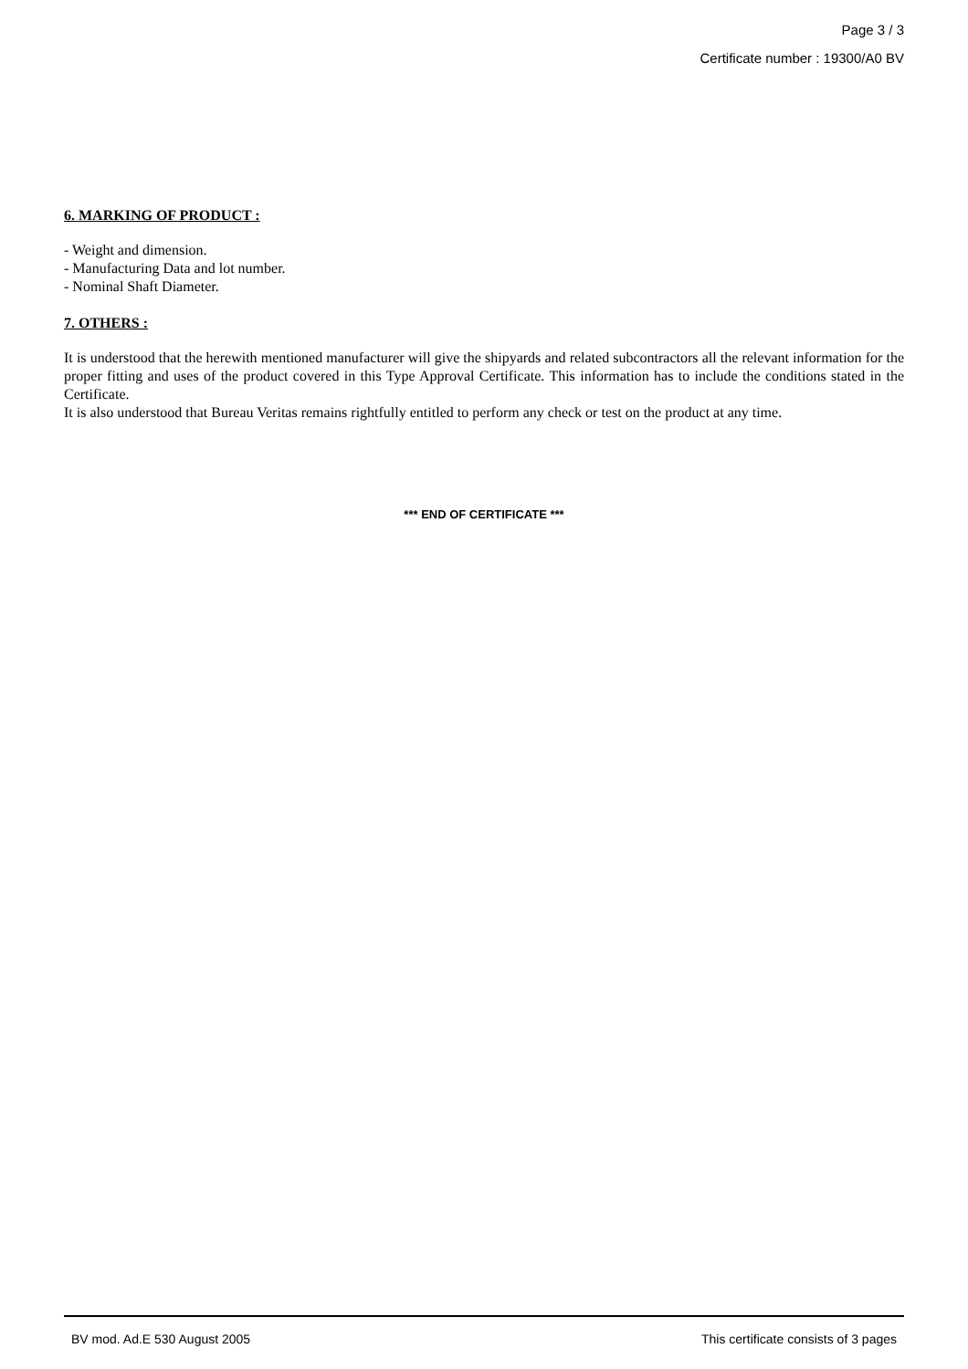Page 3 / 3
Certificate number : 19300/A0 BV
6. MARKING OF PRODUCT :
- Weight and dimension.
- Manufacturing Data and lot number.
- Nominal Shaft Diameter.
7. OTHERS :
It is understood that the herewith mentioned manufacturer will give the shipyards and related subcontractors all the relevant information for the proper fitting and uses of the product covered in this Type Approval Certificate. This information has to include the conditions stated in the Certificate.
It is also understood that Bureau Veritas remains rightfully entitled to perform any check or test on the product at any time.
*** END OF CERTIFICATE ***
BV mod. Ad.E 530 August 2005 This certificate consists of 3 pages